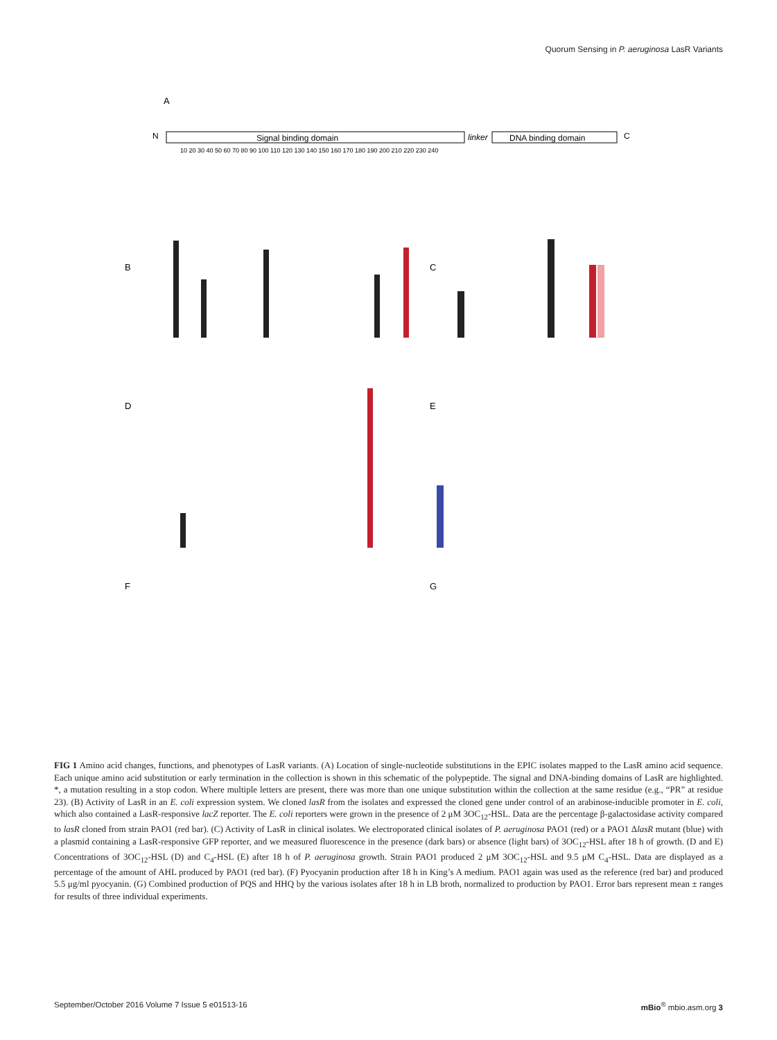Quorum Sensing in P. aeruginosa LasR Variants
A
N
Signal binding domain
linker
DNA binding domain
C
10 20 30 40 50 60 70 80 90 100 110 120 130 140 150 160 170 180 190 200 210 220 230 240
B
C
D
E
F
G
FIG 1 Amino acid changes, functions, and phenotypes of LasR variants. (A) Location of single-nucleotide substitutions in the EPIC isolates mapped to the LasR amino acid sequence. Each unique amino acid substitution or early termination in the collection is shown in this schematic of the polypeptide. The signal and DNA-binding domains of LasR are highlighted. *, a mutation resulting in a stop codon. Where multiple letters are present, there was more than one unique substitution within the collection at the same residue (e.g., “PR” at residue 23). (B) Activity of LasR in an E. coli expression system. We cloned lasR from the isolates and expressed the cloned gene under control of an arabinose-inducible promoter in E. coli, which also contained a LasR-responsive lacZ reporter. The E. coli reporters were grown in the presence of 2 μM 3OC<sub>12</sub>-HSL. Data are the percentage β-galactosidase activity compared to lasR cloned from strain PAO1 (red bar). (C) Activity of LasR in clinical isolates. We electroporated clinical isolates of P. aeruginosa PAO1 (red) or a PAO1 ΔlasR mutant (blue) with a plasmid containing a LasR-responsive GFP reporter, and we measured fluorescence in the presence (dark bars) or absence (light bars) of 3OC<sub>12</sub>-HSL after 18 h of growth. (D and E) Concentrations of 3OC<sub>12</sub>-HSL (D) and C<sub>4</sub>-HSL (E) after 18 h of P. aeruginosa growth. Strain PAO1 produced 2 μM 3OC<sub>12</sub>-HSL and 9.5 μM C<sub>4</sub>-HSL. Data are displayed as a percentage of the amount of AHL produced by PAO1 (red bar). (F) Pyocyanin production after 18 h in King’s A medium. PAO1 again was used as the reference (red bar) and produced 5.5 μg/ml pyocyanin. (G) Combined production of PQS and HHQ by the various isolates after 18 h in LB broth, normalized to production by PAO1. Error bars represent mean ± ranges for results of three individual experiments.
September/October 2016 Volume 7 Issue 5 e01513-16 mBio<sup>®</sup> mbio.asm.org 3